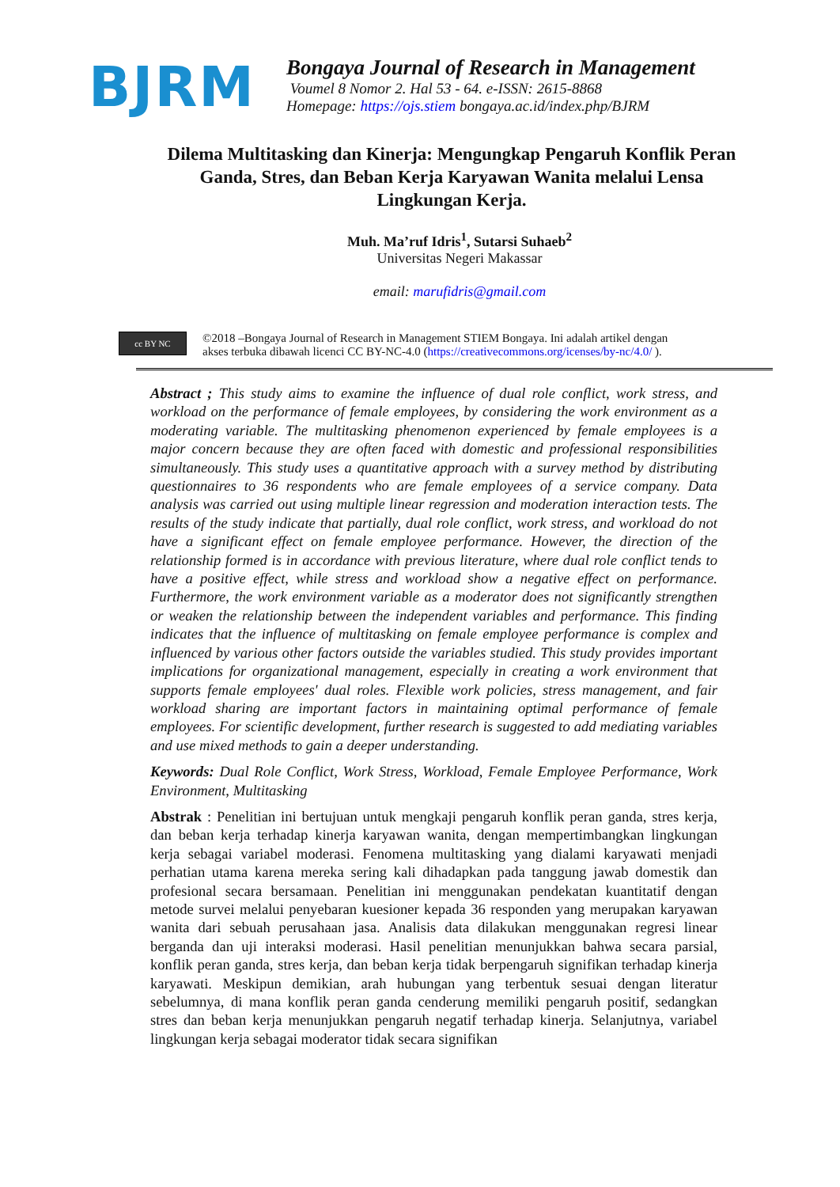BJRM
Bongaya Journal of Research in Management
Voumel 8 Nomor 2. Hal 53 - 64. e-ISSN: 2615-8868
Homepage: https://ojs.stiem bongaya.ac.id/index.php/BJRM
Dilema Multitasking dan Kinerja: Mengungkap Pengaruh Konflik Peran Ganda, Stres, dan Beban Kerja Karyawan Wanita melalui Lensa Lingkungan Kerja.
Muh. Ma’ruf Idris<sup>1</sup>, Sutarsi Suhaeb<sup>2</sup>
Universitas Negeri Makassar
email: marufidris@gmail.com
cc BY NC
©2018 –Bongaya Journal of Research in Management STIEM Bongaya. Ini adalah artikel dengan
akses terbuka dibawah licenci CC BY-NC-4.0 (https://creativecommons.org/icenses/by-nc/4.0/ ).
Abstract ; This study aims to examine the influence of dual role conflict, work stress, and workload on the performance of female employees, by considering the work environment as a moderating variable. The multitasking phenomenon experienced by female employees is a major concern because they are often faced with domestic and professional responsibilities simultaneously. This study uses a quantitative approach with a survey method by distributing questionnaires to 36 respondents who are female employees of a service company. Data analysis was carried out using multiple linear regression and moderation interaction tests. The results of the study indicate that partially, dual role conflict, work stress, and workload do not have a significant effect on female employee performance. However, the direction of the relationship formed is in accordance with previous literature, where dual role conflict tends to have a positive effect, while stress and workload show a negative effect on performance. Furthermore, the work environment variable as a moderator does not significantly strengthen or weaken the relationship between the independent variables and performance. This finding indicates that the influence of multitasking on female employee performance is complex and influenced by various other factors outside the variables studied. This study provides important implications for organizational management, especially in creating a work environment that supports female employees' dual roles. Flexible work policies, stress management, and fair workload sharing are important factors in maintaining optimal performance of female employees. For scientific development, further research is suggested to add mediating variables and use mixed methods to gain a deeper understanding.
Keywords: Dual Role Conflict, Work Stress, Workload, Female Employee Performance, Work Environment, Multitasking
Abstrak : Penelitian ini bertujuan untuk mengkaji pengaruh konflik peran ganda, stres kerja, dan beban kerja terhadap kinerja karyawan wanita, dengan mempertimbangkan lingkungan kerja sebagai variabel moderasi. Fenomena multitasking yang dialami karyawati menjadi perhatian utama karena mereka sering kali dihadapkan pada tanggung jawab domestik dan profesional secara bersamaan. Penelitian ini menggunakan pendekatan kuantitatif dengan metode survei melalui penyebaran kuesioner kepada 36 responden yang merupakan karyawan wanita dari sebuah perusahaan jasa. Analisis data dilakukan menggunakan regresi linear berganda dan uji interaksi moderasi. Hasil penelitian menunjukkan bahwa secara parsial, konflik peran ganda, stres kerja, dan beban kerja tidak berpengaruh signifikan terhadap kinerja karyawati. Meskipun demikian, arah hubungan yang terbentuk sesuai dengan literatur sebelumnya, di mana konflik peran ganda cenderung memiliki pengaruh positif, sedangkan stres dan beban kerja menunjukkan pengaruh negatif terhadap kinerja. Selanjutnya, variabel lingkungan kerja sebagai moderator tidak secara signifikan